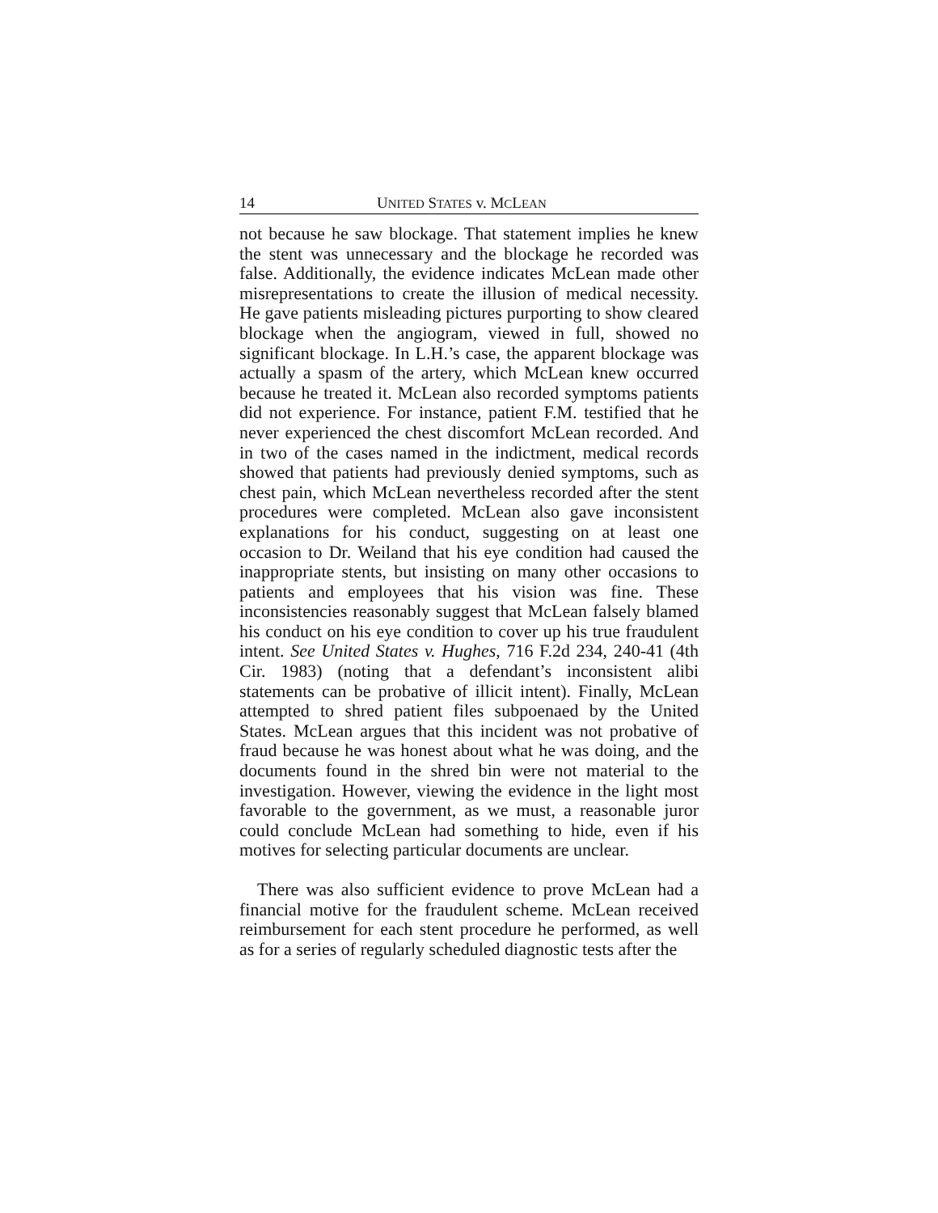14 UNITED STATES v. MCLEAN
not because he saw blockage. That statement implies he knew the stent was unnecessary and the blockage he recorded was false. Additionally, the evidence indicates McLean made other misrepresentations to create the illusion of medical necessity. He gave patients misleading pictures purporting to show cleared blockage when the angiogram, viewed in full, showed no significant blockage. In L.H.’s case, the apparent blockage was actually a spasm of the artery, which McLean knew occurred because he treated it. McLean also recorded symptoms patients did not experience. For instance, patient F.M. testified that he never experienced the chest discomfort McLean recorded. And in two of the cases named in the indictment, medical records showed that patients had previously denied symptoms, such as chest pain, which McLean nevertheless recorded after the stent procedures were completed. McLean also gave inconsistent explanations for his conduct, suggesting on at least one occasion to Dr. Weiland that his eye condition had caused the inappropriate stents, but insisting on many other occasions to patients and employees that his vision was fine. These inconsistencies reasonably suggest that McLean falsely blamed his conduct on his eye condition to cover up his true fraudulent intent. See United States v. Hughes, 716 F.2d 234, 240-41 (4th Cir. 1983) (noting that a defendant’s inconsistent alibi statements can be probative of illicit intent). Finally, McLean attempted to shred patient files subpoenaed by the United States. McLean argues that this incident was not probative of fraud because he was honest about what he was doing, and the documents found in the shred bin were not material to the investigation. However, viewing the evidence in the light most favorable to the government, as we must, a reasonable juror could conclude McLean had something to hide, even if his motives for selecting particular documents are unclear.
There was also sufficient evidence to prove McLean had a financial motive for the fraudulent scheme. McLean received reimbursement for each stent procedure he performed, as well as for a series of regularly scheduled diagnostic tests after the